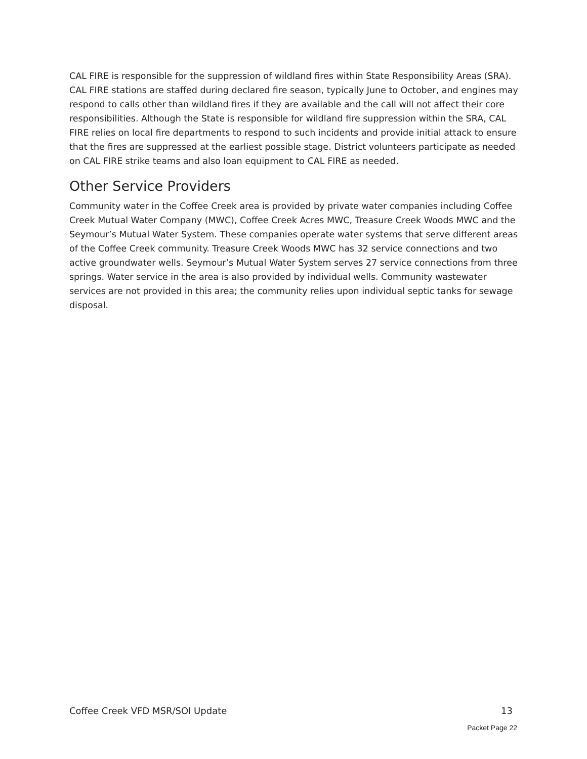CAL FIRE is responsible for the suppression of wildland fires within State Responsibility Areas (SRA). CAL FIRE stations are staffed during declared fire season, typically June to October, and engines may respond to calls other than wildland fires if they are available and the call will not affect their core responsibilities. Although the State is responsible for wildland fire suppression within the SRA, CAL FIRE relies on local fire departments to respond to such incidents and provide initial attack to ensure that the fires are suppressed at the earliest possible stage. District volunteers participate as needed on CAL FIRE strike teams and also loan equipment to CAL FIRE as needed.
Other Service Providers
Community water in the Coffee Creek area is provided by private water companies including Coffee Creek Mutual Water Company (MWC), Coffee Creek Acres MWC, Treasure Creek Woods MWC and the Seymour’s Mutual Water System. These companies operate water systems that serve different areas of the Coffee Creek community. Treasure Creek Woods MWC has 32 service connections and two active groundwater wells. Seymour’s Mutual Water System serves 27 service connections from three springs. Water service in the area is also provided by individual wells. Community wastewater services are not provided in this area; the community relies upon individual septic tanks for sewage disposal.
Coffee Creek VFD MSR/SOI Update 13
Packet Page 22